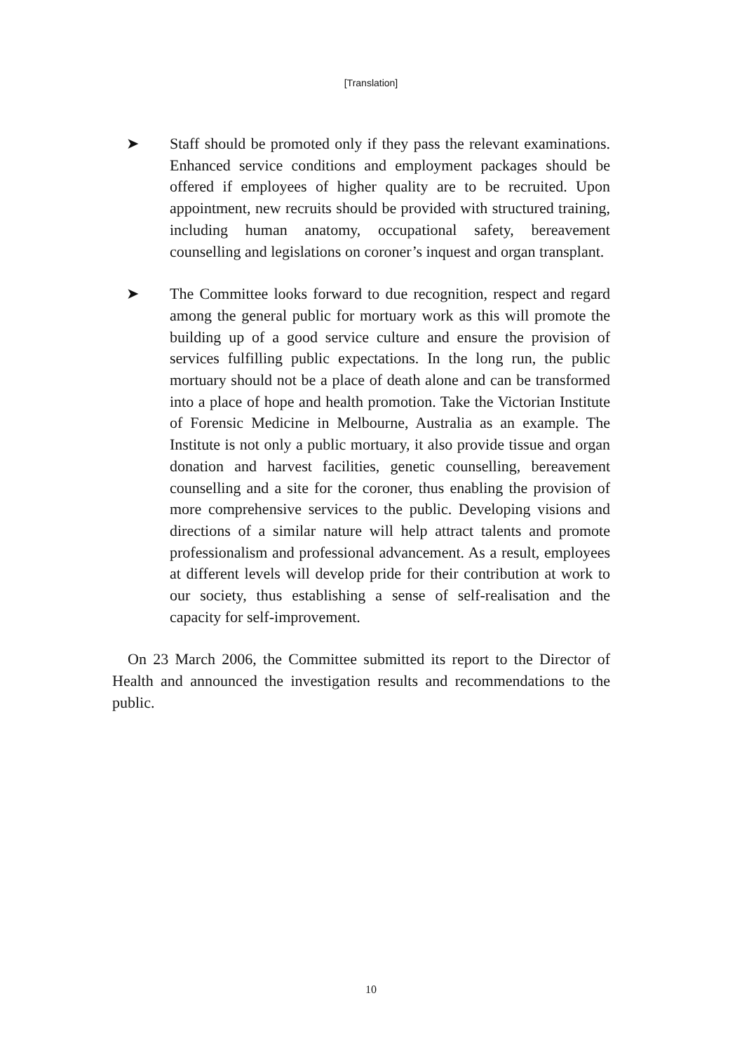[Translation]
➤ Staff should be promoted only if they pass the relevant examinations. Enhanced service conditions and employment packages should be offered if employees of higher quality are to be recruited. Upon appointment, new recruits should be provided with structured training, including human anatomy, occupational safety, bereavement counselling and legislations on coroner’s inquest and organ transplant.
➤ The Committee looks forward to due recognition, respect and regard among the general public for mortuary work as this will promote the building up of a good service culture and ensure the provision of services fulfilling public expectations. In the long run, the public mortuary should not be a place of death alone and can be transformed into a place of hope and health promotion. Take the Victorian Institute of Forensic Medicine in Melbourne, Australia as an example. The Institute is not only a public mortuary, it also provide tissue and organ donation and harvest facilities, genetic counselling, bereavement counselling and a site for the coroner, thus enabling the provision of more comprehensive services to the public. Developing visions and directions of a similar nature will help attract talents and promote professionalism and professional advancement. As a result, employees at different levels will develop pride for their contribution at work to our society, thus establishing a sense of self-realisation and the capacity for self-improvement.
On 23 March 2006, the Committee submitted its report to the Director of Health and announced the investigation results and recommendations to the public.
10